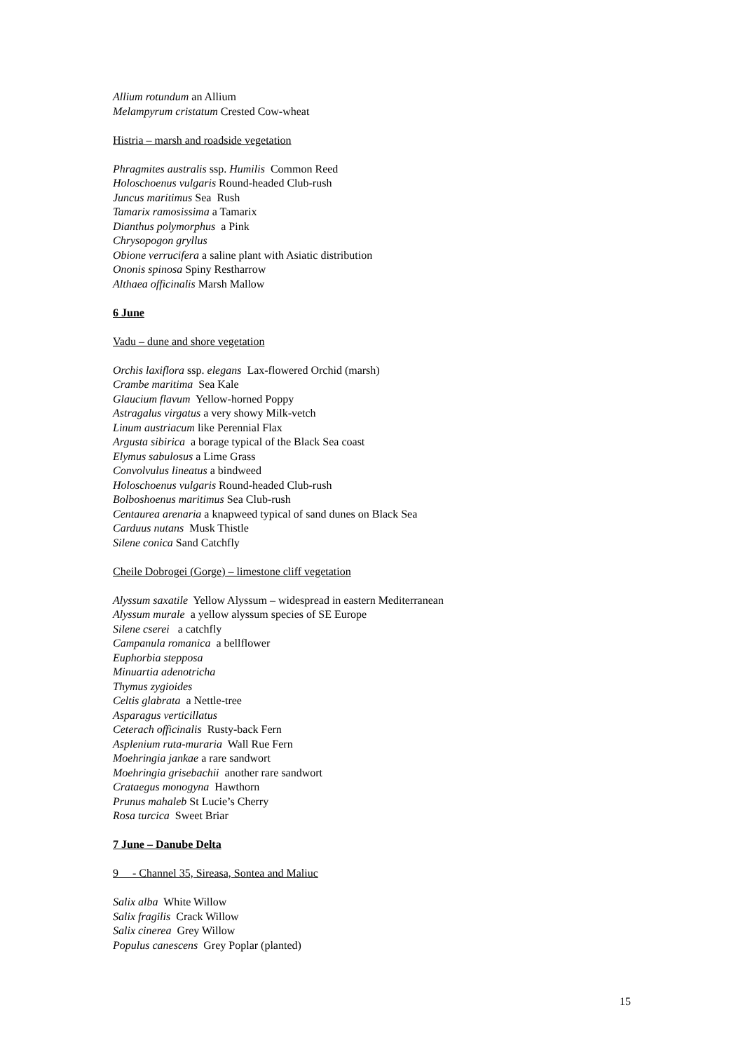Allium rotundum an Allium
Melampyrum cristatum Crested Cow-wheat
Histria – marsh and roadside vegetation
Phragmites australis ssp. Humilis Common Reed
Holoschoenus vulgaris Round-headed Club-rush
Juncus maritimus Sea Rush
Tamarix ramosissima a Tamarix
Dianthus polymorphus a Pink
Chrysopogon gryllus
Obione verrucifera a saline plant with Asiatic distribution
Ononis spinosa Spiny Restharrow
Althaea officinalis Marsh Mallow
6 June
Vadu – dune and shore vegetation
Orchis laxiflora ssp. elegans Lax-flowered Orchid (marsh)
Crambe maritima Sea Kale
Glaucium flavum Yellow-horned Poppy
Astragalus virgatus a very showy Milk-vetch
Linum austriacum like Perennial Flax
Argusta sibirica a borage typical of the Black Sea coast
Elymus sabulosus a Lime Grass
Convolvulus lineatus a bindweed
Holoschoenus vulgaris Round-headed Club-rush
Bolboshoenus maritimus Sea Club-rush
Centaurea arenaria a knapweed typical of sand dunes on Black Sea
Carduus nutans Musk Thistle
Silene conica Sand Catchfly
Cheile Dobrogei (Gorge) – limestone cliff vegetation
Alyssum saxatile Yellow Alyssum – widespread in eastern Mediterranean
Alyssum murale a yellow alyssum species of SE Europe
Silene cserei a catchfly
Campanula romanica a bellflower
Euphorbia stepposa
Minuartia adenotricha
Thymus zygioides
Celtis glabrata a Nettle-tree
Asparagus verticillatus
Ceterach officinalis Rusty-back Fern
Asplenium ruta-muraria Wall Rue Fern
Moehringia jankae a rare sandwort
Moehringia grisebachii another rare sandwort
Crataegus monogyna Hawthorn
Prunus mahaleb St Lucie’s Cherry
Rosa turcica Sweet Briar
7 June – Danube Delta
9 - Channel 35, Sireasa, Sontea and Maliuc
Salix alba White Willow
Salix fragilis Crack Willow
Salix cinerea Grey Willow
Populus canescens Grey Poplar (planted)
15